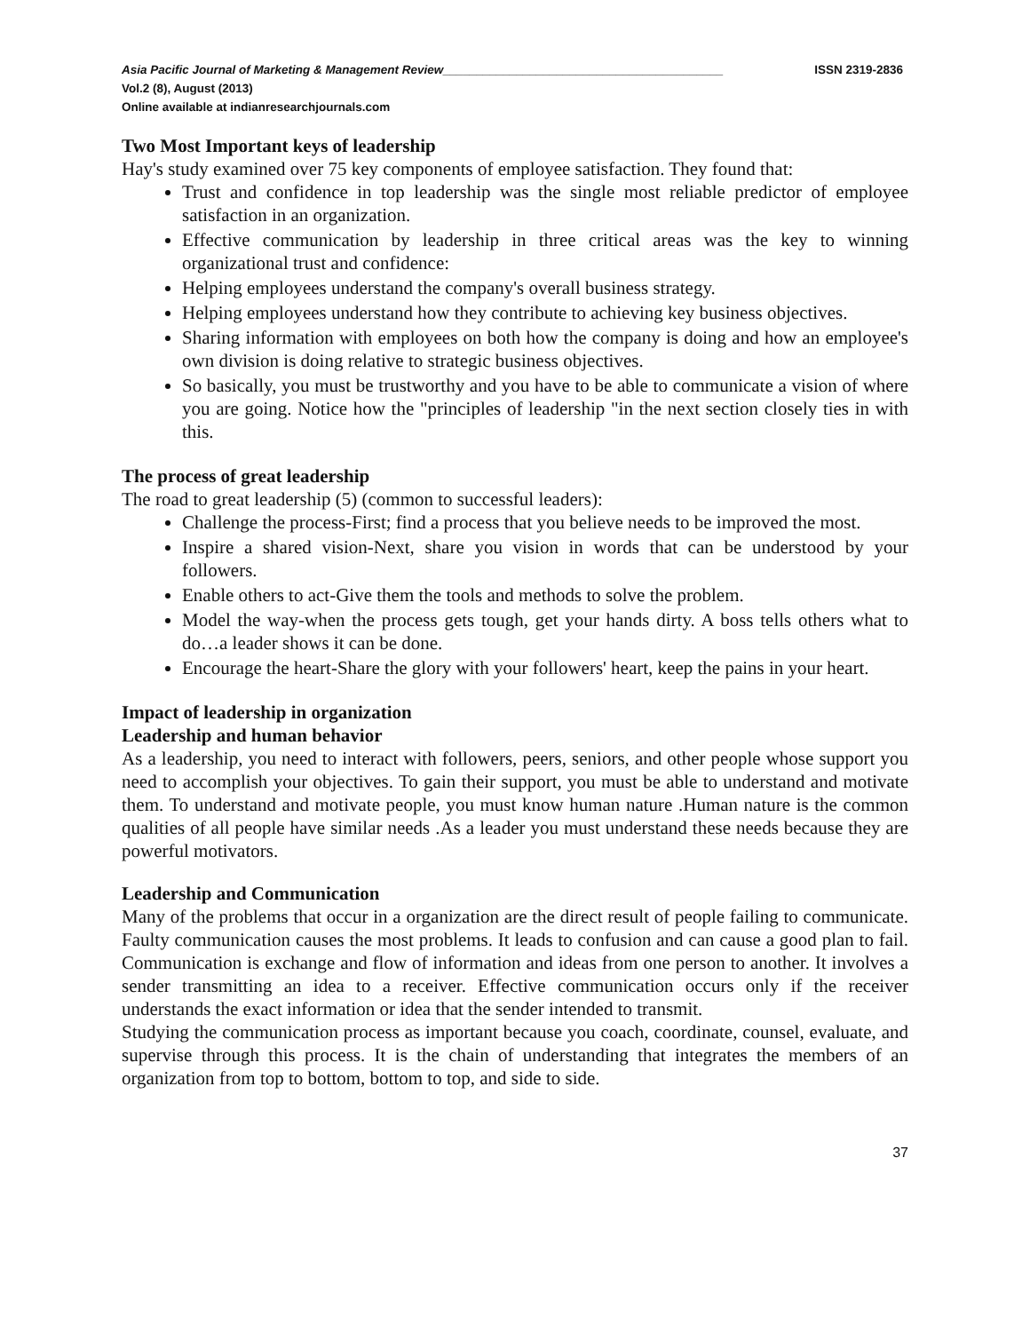Asia Pacific Journal of Marketing & Management Review__________________________________________ ISSN 2319-2836
Vol.2 (8), August (2013)
Online available at indianresearchjournals.com
Two Most Important keys of leadership
Hay's study examined over 75 key components of employee satisfaction. They found that:
Trust and confidence in top leadership was the single most reliable predictor of employee satisfaction in an organization.
Effective communication by leadership in three critical areas was the key to winning organizational trust and confidence:
Helping employees understand the company's overall business strategy.
Helping employees understand how they contribute to achieving key business objectives.
Sharing information with employees on both how the company is doing and how an employee's own division is doing relative to strategic business objectives.
So basically, you must be trustworthy and you have to be able to communicate a vision of where you are going. Notice how the "principles of leadership "in the next section closely ties in with this.
The process of great leadership
The road to great leadership (5) (common to successful leaders):
Challenge the process-First; find a process that you believe needs to be improved the most.
Inspire a shared vision-Next, share you vision in words that can be understood by your followers.
Enable others to act-Give them the tools and methods to solve the problem.
Model the way-when the process gets tough, get your hands dirty. A boss tells others what to do…a leader shows it can be done.
Encourage the heart-Share the glory with your followers' heart, keep the pains in your heart.
Impact of leadership in organization
Leadership and human behavior
As a leadership, you need to interact with followers, peers, seniors, and other people whose support you need to accomplish your objectives. To gain their support, you must be able to understand and motivate them. To understand and motivate people, you must know human nature .Human nature is the common qualities of all people have similar needs .As a leader you must understand these needs because they are powerful motivators.
Leadership and Communication
Many of the problems that occur in a organization are the direct result of people failing to communicate. Faulty communication causes the most problems. It leads to confusion and can cause a good plan to fail. Communication is exchange and flow of information and ideas from one person to another. It involves a sender transmitting an idea to a receiver. Effective communication occurs only if the receiver understands the exact information or idea that the sender intended to transmit.
Studying the communication process as important because you coach, coordinate, counsel, evaluate, and supervise through this process. It is the chain of understanding that integrates the members of an organization from top to bottom, bottom to top, and side to side.
37